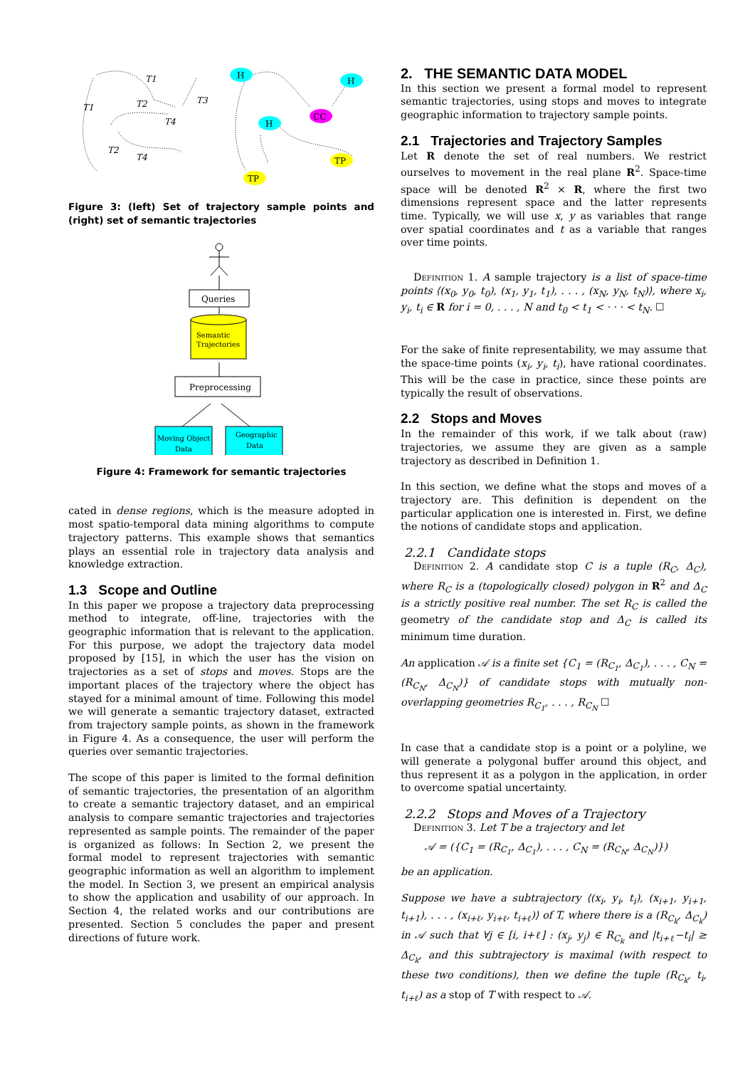T1
T1
T2
T3
T4
T2
T4
H
H
CC
H
TP
TP
Figure 3: (left) Set of trajectory sample points and (right) set of semantic trajectories
Queries
Semantic
Trajectories
Preprocessing
Moving Object
Data
Geographic
Data
Figure 4: Framework for semantic trajectories
cated in dense regions, which is the measure adopted in most spatio-temporal data mining algorithms to compute trajectory patterns. This example shows that semantics plays an essential role in trajectory data analysis and knowledge extraction.
1.3 Scope and Outline
In this paper we propose a trajectory data preprocessing method to integrate, off-line, trajectories with the geographic information that is relevant to the application. For this purpose, we adopt the trajectory data model proposed by [15], in which the user has the vision on trajectories as a set of stops and moves. Stops are the important places of the trajectory where the object has stayed for a minimal amount of time. Following this model we will generate a semantic trajectory dataset, extracted from trajectory sample points, as shown in the framework in Figure 4. As a consequence, the user will perform the queries over semantic trajectories.
The scope of this paper is limited to the formal definition of semantic trajectories, the presentation of an algorithm to create a semantic trajectory dataset, and an empirical analysis to compare semantic trajectories and trajectories represented as sample points. The remainder of the paper is organized as follows: In Section 2, we present the formal model to represent trajectories with semantic geographic information as well an algorithm to implement the model. In Section 3, we present an empirical analysis to show the application and usability of our approach. In Section 4, the related works and our contributions are presented. Section 5 concludes the paper and present directions of future work.
2. THE SEMANTIC DATA MODEL
In this section we present a formal model to represent semantic trajectories, using stops and moves to integrate geographic information to trajectory sample points.
2.1 Trajectories and Trajectory Samples
Let R denote the set of real numbers. We restrict ourselves to movement in the real plane R<sup>2</sup>. Space-time space will be denoted R<sup>2</sup> × R, where the first two dimensions represent space and the latter represents time. Typically, we will use x, y as variables that range over spatial coordinates and t as a variable that ranges over time points.
Definition 1. A sample trajectory is a list of space-time points ⟨(x<sub>0</sub>, y<sub>0</sub>, t<sub>0</sub>), (x<sub>1</sub>, y<sub>1</sub>, t<sub>1</sub>), . . . , (x<sub>N</sub>, y<sub>N</sub>, t<sub>N</sub>)⟩, where x<sub>i</sub>, y<sub>i</sub>, t<sub>i</sub> ∈ R for i = 0, . . . , N and t<sub>0</sub> < t<sub>1</sub> < · · · < t<sub>N</sub>. ☐
For the sake of finite representability, we may assume that the space-time points (x<sub>i</sub>, y<sub>i</sub>, t<sub>i</sub>), have rational coordinates. This will be the case in practice, since these points are typically the result of observations.
2.2 Stops and Moves
In the remainder of this work, if we talk about (raw) trajectories, we assume they are given as a sample trajectory as described in Definition 1.
In this section, we define what the stops and moves of a trajectory are. This definition is dependent on the particular application one is interested in. First, we define the notions of candidate stops and application.
2.2.1 Candidate stops
Definition 2. A candidate stop C is a tuple (R<sub>C</sub>, Δ<sub>C</sub>), where R<sub>C</sub> is a (topologically closed) polygon in R<sup>2</sup> and Δ<sub>C</sub> is a strictly positive real number. The set R<sub>C</sub> is called the geometry of the candidate stop and Δ<sub>C</sub> is called its minimum time duration.
An application 𝒜 is a finite set {C<sub>1</sub> = (R<sub>C<sub>1</sub></sub>, Δ<sub>C<sub>1</sub></sub>), . . . , C<sub>N</sub> = (R<sub>C<sub>N</sub></sub>, Δ<sub>C<sub>N</sub></sub>)} of candidate stops with mutually non-overlapping geometries R<sub>C<sub>1</sub></sub>, . . . , R<sub>C<sub>N</sub></sub> ☐
In case that a candidate stop is a point or a polyline, we will generate a polygonal buffer around this object, and thus represent it as a polygon in the application, in order to overcome spatial uncertainty.
2.2.2 Stops and Moves of a Trajectory
Definition 3. Let T be a trajectory and let
𝒜 = ({C<sub>1</sub> = (R<sub>C<sub>1</sub></sub>, Δ<sub>C<sub>1</sub></sub>), . . . , C<sub>N</sub> = (R<sub>C<sub>N</sub></sub>, Δ<sub>C<sub>N</sub></sub>)})
be an application.
Suppose we have a subtrajectory ⟨(x<sub>i</sub>, y<sub>i</sub>, t<sub>i</sub>), (x<sub>i+1</sub>, y<sub>i+1</sub>, t<sub>i+1</sub>), . . . , (x<sub>i+ℓ</sub>, y<sub>i+ℓ</sub>, t<sub>i+ℓ</sub>)⟩ of T, where there is a (R<sub>C<sub>k</sub></sub>, Δ<sub>C<sub>k</sub></sub>) in 𝒜 such that ∀j ∈ [i, i+ℓ] : (x<sub>j</sub>, y<sub>j</sub>) ∈ R<sub>C<sub>k</sub></sub> and |t<sub>i+ℓ</sub>−t<sub>i</sub>| ≥ Δ<sub>C<sub>k</sub></sub>, and this subtrajectory is maximal (with respect to these two conditions), then we define the tuple (R<sub>C<sub>k</sub></sub>, t<sub>i</sub>, t<sub>i+ℓ</sub>) as a stop of T with respect to 𝒜.